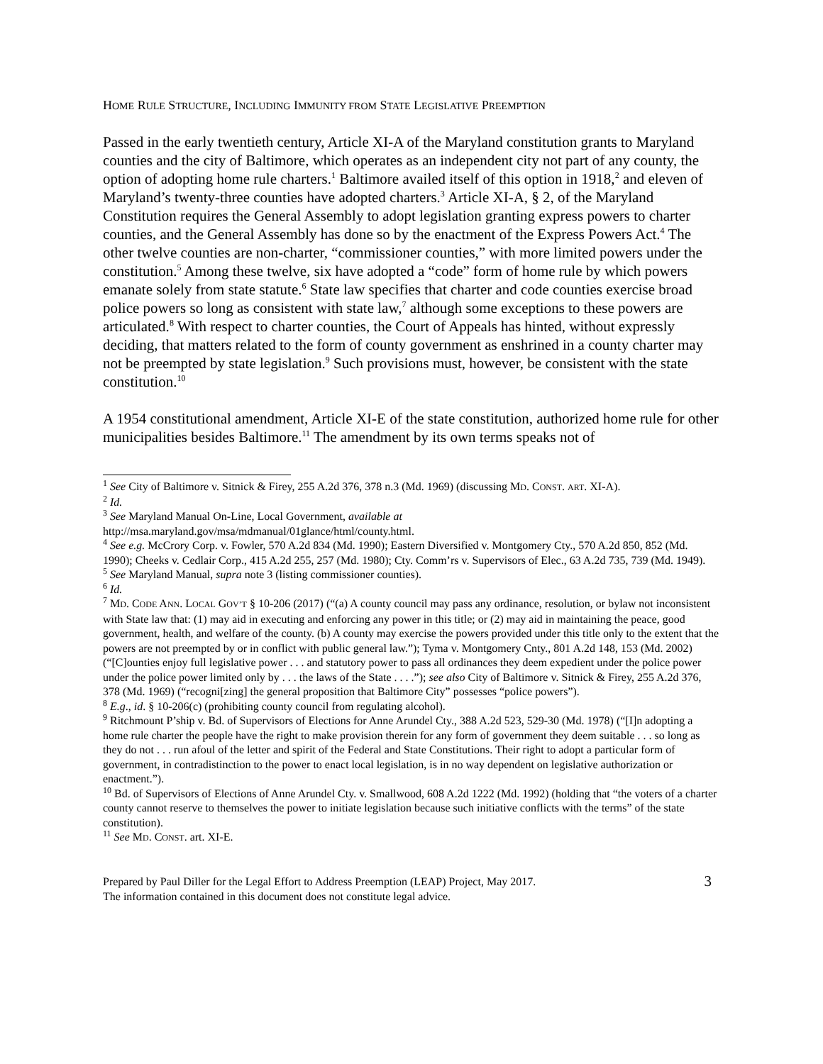HOME RULE STRUCTURE, INCLUDING IMMUNITY FROM STATE LEGISLATIVE PREEMPTION
Passed in the early twentieth century, Article XI-A of the Maryland constitution grants to Maryland counties and the city of Baltimore, which operates as an independent city not part of any county, the option of adopting home rule charters.<sup>1</sup> Baltimore availed itself of this option in 1918,<sup>2</sup> and eleven of Maryland’s twenty-three counties have adopted charters.<sup>3</sup> Article XI-A, § 2, of the Maryland Constitution requires the General Assembly to adopt legislation granting express powers to charter counties, and the General Assembly has done so by the enactment of the Express Powers Act.<sup>4</sup> The other twelve counties are non-charter, “commissioner counties,” with more limited powers under the constitution.<sup>5</sup> Among these twelve, six have adopted a “code” form of home rule by which powers emanate solely from state statute.<sup>6</sup> State law specifies that charter and code counties exercise broad police powers so long as consistent with state law,<sup>7</sup> although some exceptions to these powers are articulated.<sup>8</sup> With respect to charter counties, the Court of Appeals has hinted, without expressly deciding, that matters related to the form of county government as enshrined in a county charter may not be preempted by state legislation.<sup>9</sup> Such provisions must, however, be consistent with the state constitution.<sup>10</sup>
A 1954 constitutional amendment, Article XI-E of the state constitution, authorized home rule for other municipalities besides Baltimore.<sup>11</sup> The amendment by its own terms speaks not of
<sup>1</sup> See City of Baltimore v. Sitnick & Firey, 255 A.2d 376, 378 n.3 (Md. 1969) (discussing MD. CONST. ART. XI-A).
<sup>2</sup> Id.
<sup>3</sup> See Maryland Manual On-Line, Local Government, available at
http://msa.maryland.gov/msa/mdmanual/01glance/html/county.html.
<sup>4</sup> See e.g. McCrory Corp. v. Fowler, 570 A.2d 834 (Md. 1990); Eastern Diversified v. Montgomery Cty., 570 A.2d 850, 852 (Md. 1990); Cheeks v. Cedlair Corp., 415 A.2d 255, 257 (Md. 1980); Cty. Comm’rs v. Supervisors of Elec., 63 A.2d 735, 739 (Md. 1949).
<sup>5</sup> See Maryland Manual, supra note 3 (listing commissioner counties).
<sup>6</sup> Id.
<sup>7</sup> MD. CODE ANN. LOCAL GOV’T § 10-206 (2017) (“(a) A county council may pass any ordinance, resolution, or bylaw not inconsistent with State law that: (1) may aid in executing and enforcing any power in this title; or (2) may aid in maintaining the peace, good government, health, and welfare of the county. (b) A county may exercise the powers provided under this title only to the extent that the powers are not preempted by or in conflict with public general law.”); Tyma v. Montgomery Cnty., 801 A.2d 148, 153 (Md. 2002) (“[C]ounties enjoy full legislative power . . . and statutory power to pass all ordinances they deem expedient under the police power under the police power limited only by . . . the laws of the State . . . .”); see also City of Baltimore v. Sitnick & Firey, 255 A.2d 376, 378 (Md. 1969) (“recogni[zing] the general proposition that Baltimore City” possesses “police powers”).
<sup>8</sup> E.g., id. § 10-206(c) (prohibiting county council from regulating alcohol).
<sup>9</sup> Ritchmount P’ship v. Bd. of Supervisors of Elections for Anne Arundel Cty., 388 A.2d 523, 529-30 (Md. 1978) (“[I]n adopting a home rule charter the people have the right to make provision therein for any form of government they deem suitable . . . so long as they do not . . . run afoul of the letter and spirit of the Federal and State Constitutions. Their right to adopt a particular form of government, in contradistinction to the power to enact local legislation, is in no way dependent on legislative authorization or enactment.”).
<sup>10</sup> Bd. of Supervisors of Elections of Anne Arundel Cty. v. Smallwood, 608 A.2d 1222 (Md. 1992) (holding that “the voters of a charter county cannot reserve to themselves the power to initiate legislation because such initiative conflicts with the terms” of the state constitution).
<sup>11</sup> See MD. CONST. art. XI-E.
Prepared by Paul Diller for the Legal Effort to Address Preemption (LEAP) Project, May 2017.
The information contained in this document does not constitute legal advice.
3